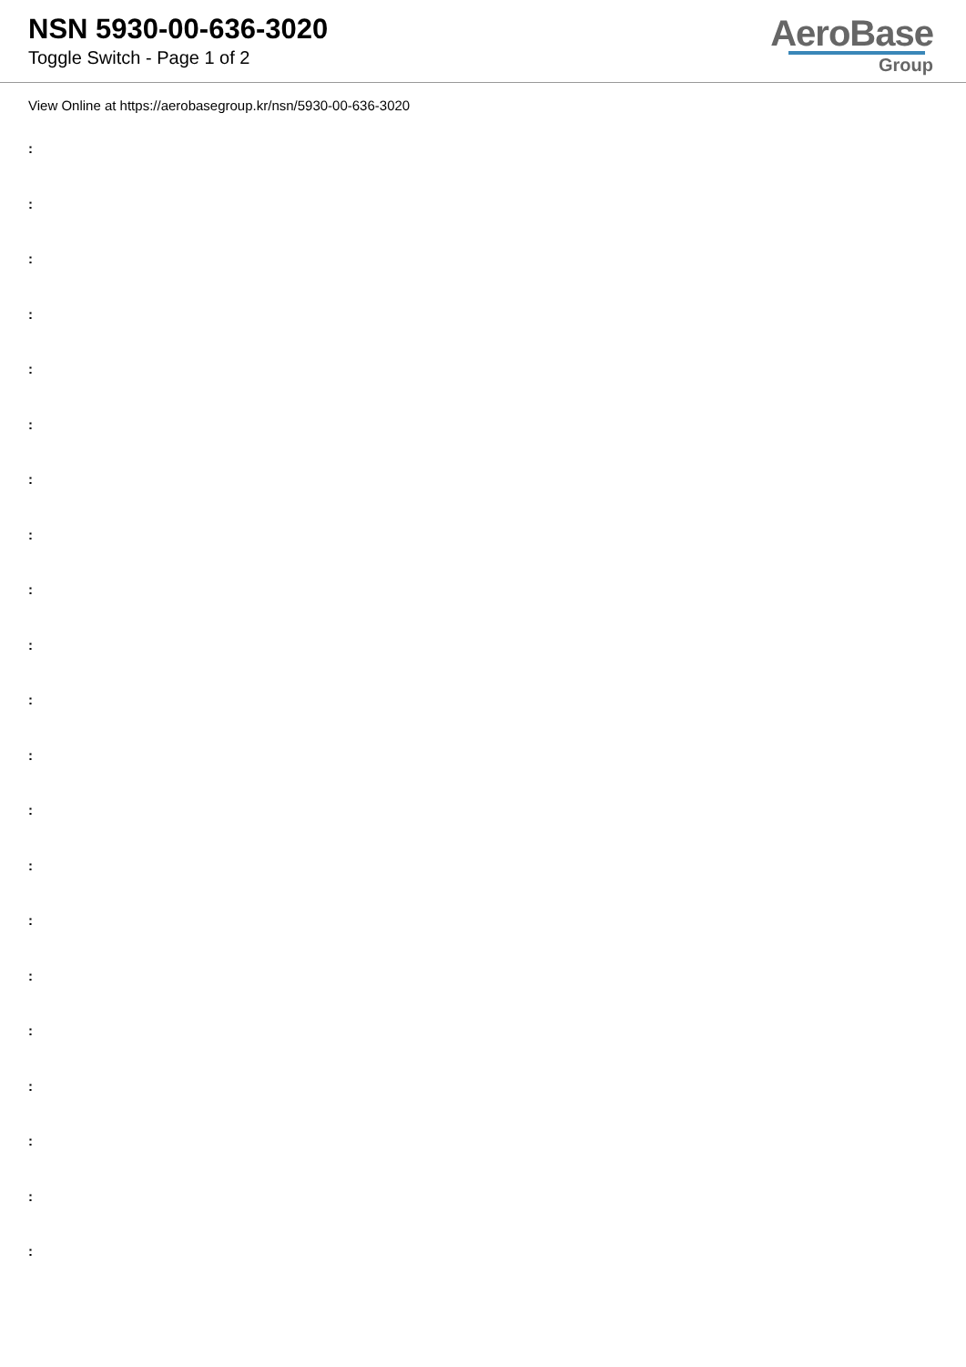NSN 5930-00-636-3020
Toggle Switch - Page 1 of 2
AeroBase
Group
View Online at https://aerobasegroup.kr/nsn/5930-00-636-3020
:
:
:
:
:
:
:
:
:
:
:
:
:
:
:
:
:
:
:
:
: